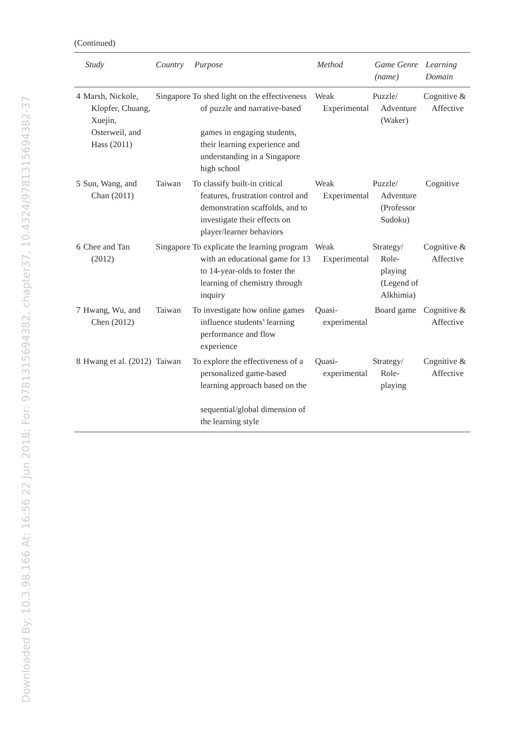Downloaded By: 10.3.98.166 At: 16:56 22 Jun 2018; For: 9781315694382, chapter37, 10.4324/9781315694382-37
(Continued)
| | Study | Country | Purpose | Method | Game Genre (name) | Learning Domain |
| --- | --- | --- | --- | --- | --- | --- |
| 4 | Marsh, Nickole, Klopfer, Chuang, Xuejin, Osterweil, and Hass (2011) | Singapore | To shed light on the effectiveness of puzzle and narrative-based games in engaging students, their learning experience and understanding in a Singapore high school | Weak Experimental | Puzzle/ Adventure (Waker) | Cognitive & Affective |
| 5 | Sun, Wang, and Chan (2011) | Taiwan | To classify built-in critical features, frustration control and demonstration scaffolds, and to investigate their effects on player/learner behaviors | Weak Experimental | Puzzle/ Adventure (Professor Sudoku) | Cognitive |
| 6 | Chee and Tan (2012) | Singapore | To explicate the learning program with an educational game for 13 to 14-year-olds to foster the learning of chemistry through inquiry | Weak Experimental | Strategy/ Role-playing (Legend of Alkhimia) | Cognitive & Affective |
| 7 | Hwang, Wu, and Chen (2012) | Taiwan | To investigate how online games influence students’ learning performance and flow experience | Quasi-experimental | Board game | Cognitive & Affective |
| 8 | Hwang et al. (2012) | Taiwan | To explore the effectiveness of a personalized game-based learning approach based on the sequential/global dimension of the learning style | Quasi-experimental | Strategy/ Role-playing | Cognitive & Affective |